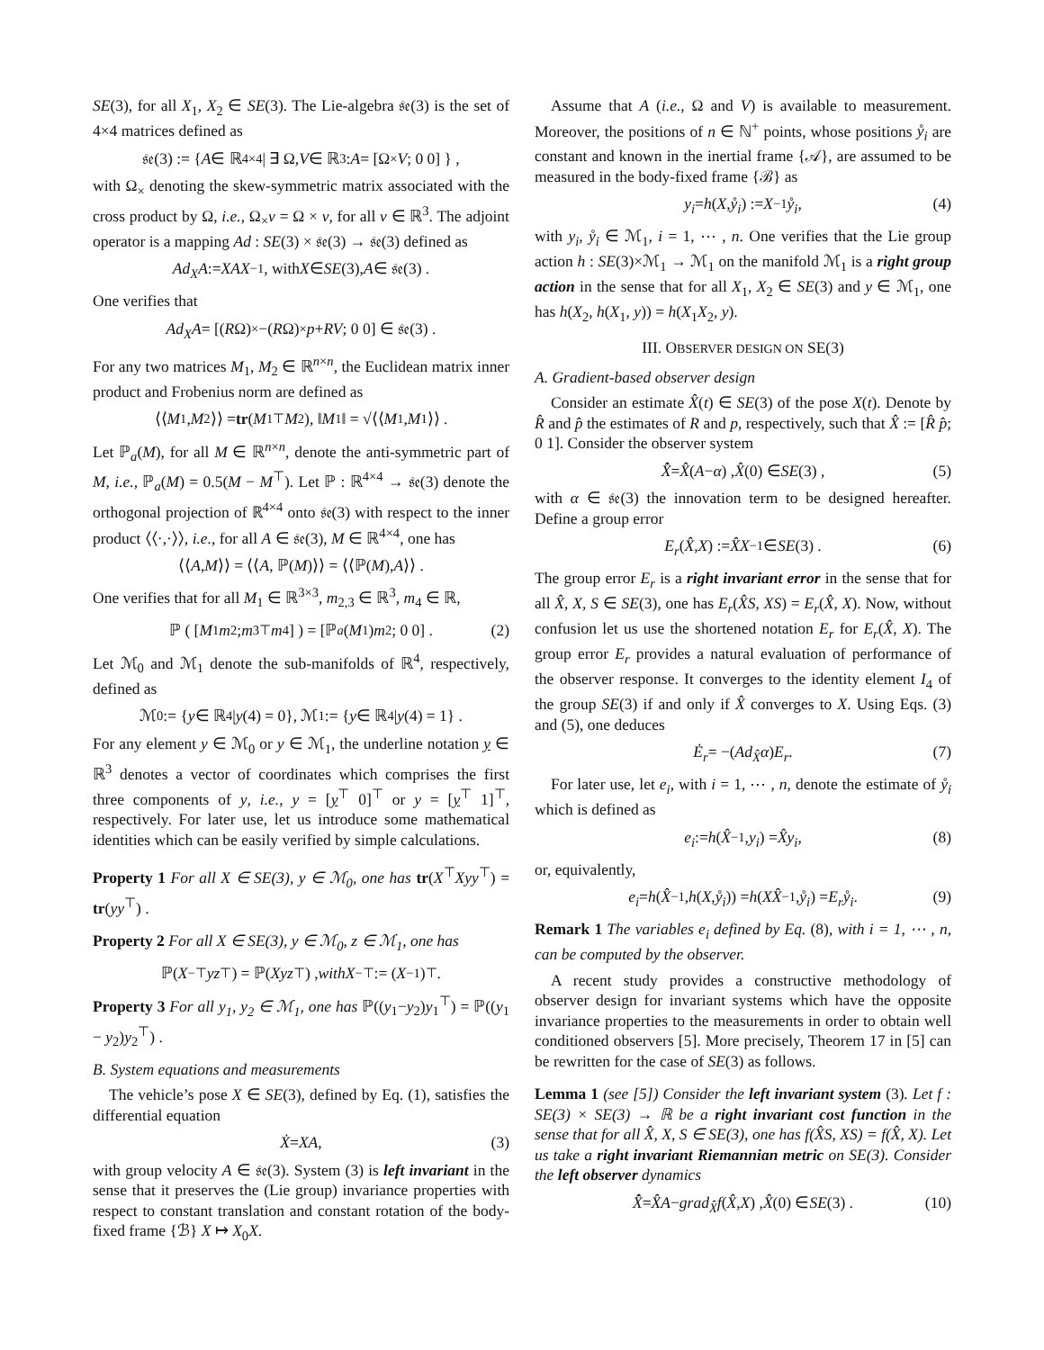SE(3), for all X<sub>1</sub>, X<sub>2</sub> ∈ SE(3). The Lie-algebra 𝔰𝔢(3) is the set of 4×4 matrices defined as
𝔰𝔢(3) := { A ∈ ℝ<sup>4×4</sup> | ∃ Ω, V ∈ ℝ<sup>3</sup> : A = [Ω<sub>×</sub> V; 0 0] } ,
with Ω<sub>×</sub> denoting the skew-symmetric matrix associated with the cross product by Ω, i.e., Ω<sub>×</sub>v = Ω × v, for all v ∈ ℝ<sup>3</sup>. The adjoint operator is a mapping Ad : SE(3) × 𝔰𝔢(3) → 𝔰𝔢(3) defined as
Ad<sub>X</sub>A := XAX<sup>−1</sup>, with X ∈ SE (3), A ∈ 𝔰𝔢(3) .
One verifies that
Ad<sub>X</sub>A = [(R Ω)<sub>×</sub> −(R Ω)<sub>×</sub> p + RV; 0 0] ∈ 𝔰𝔢(3) .
For any two matrices M<sub>1</sub>, M<sub>2</sub> ∈ ℝ<sup>n×n</sup>, the Euclidean matrix inner product and Frobenius norm are defined as
⟨⟨ M<sub>1</sub>, M<sub>2</sub>⟩⟩ = tr (M<sub>1</sub><sup>⊤</sup> M<sub>2</sub>), ‖ M<sub>1</sub>‖ = √⟨⟨ M<sub>1</sub>, M<sub>1</sub>⟩⟩ .
Let ℙ<sub>a</sub>(M), for all M ∈ ℝ<sup>n×n</sup>, denote the anti-symmetric part of M, i.e., ℙ<sub>a</sub>(M) = 0.5(M − M<sup>⊤</sup>). Let ℙ : ℝ<sup>4×4</sup> → 𝔰𝔢(3) denote the orthogonal projection of ℝ<sup>4×4</sup> onto 𝔰𝔢(3) with respect to the inner product ⟨⟨·,·⟩⟩, i.e., for all A ∈ 𝔰𝔢(3), M ∈ ℝ<sup>4×4</sup>, one has
⟨⟨ A, M ⟩⟩ = ⟨⟨ A, ℙ(M)⟩⟩ = ⟨⟨ℙ(M), A ⟩⟩ .
One verifies that for all M<sub>1</sub> ∈ ℝ<sup>3×3</sup>, m<sub>2,3</sub> ∈ ℝ<sup>3</sup>, m<sub>4</sub> ∈ ℝ,
ℙ ( [M<sub>1</sub> m<sub>2</sub>; m<sub>3</sub><sup>⊤</sup> m<sub>4</sub>] ) = [ℙ<sub>a</sub> (M<sub>1</sub>) m<sub>2</sub>; 0 0] . (2)
Let ℳ<sub>0</sub> and ℳ<sub>1</sub> denote the sub-manifolds of ℝ<sup>4</sup>, respectively, defined as
ℳ<sub>0</sub> := { y ∈ ℝ<sup>4</sup> | y (4) = 0}, ℳ<sub>1</sub> := { y ∈ ℝ<sup>4</sup> | y (4) = 1} .
For any element y ∈ ℳ<sub>0</sub> or y ∈ ℳ<sub>1</sub>, the underline notation y ∈ ℝ<sup>3</sup> denotes a vector of coordinates which comprises the first three components of y, i.e., y = [y<sup>⊤</sup> 0]<sup>⊤</sup> or y = [y<sup>⊤</sup> 1]<sup>⊤</sup>, respectively. For later use, let us introduce some mathematical identities which can be easily verified by simple calculations.
Property 1 For all X ∈ SE(3), y ∈ ℳ<sub>0</sub>, one has tr(X<sup>⊤</sup>Xyy<sup>⊤</sup>) = tr(yy<sup>⊤</sup>) .
Property 2 For all X ∈ SE(3), y ∈ ℳ<sub>0</sub>, z ∈ ℳ<sub>1</sub>, one has
ℙ(X<sup>−⊤</sup> yz<sup>⊤</sup>) = ℙ(Xyz<sup>⊤</sup>) , with X<sup>−⊤</sup> := (X<sup>−1</sup>)<sup>⊤</sup> .
Property 3 For all y<sub>1</sub>, y<sub>2</sub> ∈ ℳ<sub>1</sub>, one has ℙ((y<sub>1</sub>−y<sub>2</sub>)y<sub>1</sub><sup>⊤</sup>) = ℙ((y<sub>1</sub> − y<sub>2</sub>)y<sub>2</sub><sup>⊤</sup>) .
B. System equations and measurements
The vehicle’s pose X ∈ SE(3), defined by Eq. (1), satisfies the differential equation
Ẋ = XA , (3)
with group velocity A ∈ 𝔰𝔢(3). System (3) is left invariant in the sense that it preserves the (Lie group) invariance properties with respect to constant translation and constant rotation of the body-fixed frame {ℬ} X ↦ X<sub>0</sub>X.
Assume that A (i.e., Ω and V) is available to measurement. Moreover, the positions of n ∈ ℕ<sup>+</sup> points, whose positions ẙ<sub>i</sub> are constant and known in the inertial frame {𝒜}, are assumed to be measured in the body-fixed frame {ℬ} as
y<sub>i</sub> = h (X, ẙ<sub>i</sub>) := X<sup>−1</sup> ẙ<sub>i</sub> , (4)
with y<sub>i</sub>, ẙ<sub>i</sub> ∈ ℳ<sub>1</sub>, i = 1, ⋯ , n. One verifies that the Lie group action h : SE(3)×ℳ<sub>1</sub> → ℳ<sub>1</sub> on the manifold ℳ<sub>1</sub> is a right group action in the sense that for all X<sub>1</sub>, X<sub>2</sub> ∈ SE(3) and y ∈ ℳ<sub>1</sub>, one has h(X<sub>2</sub>, h(X<sub>1</sub>, y)) = h(X<sub>1</sub>X<sub>2</sub>, y).
III. OBSERVER DESIGN ON SE(3)
A. Gradient-based observer design
Consider an estimate X̂(t) ∈ SE(3) of the pose X(t). Denote by R̂ and p̂ the estimates of R and p, respectively, such that X̂ := [R̂ p̂; 0 1]. Consider the observer system
X̂̇ = X̂ (A − α) , X̂ (0) ∈ SE (3) , (5)
with α ∈ 𝔰𝔢(3) the innovation term to be designed hereafter. Define a group error
E<sub>r</sub> (X̂, X) := X̂X<sup>−1</sup> ∈ SE (3) . (6)
The group error E<sub>r</sub> is a right invariant error in the sense that for all X̂, X, S ∈ SE(3), one has E<sub>r</sub>(X̂S, XS) = E<sub>r</sub>(X̂, X). Now, without confusion let us use the shortened notation E<sub>r</sub> for E<sub>r</sub>(X̂, X). The group error E<sub>r</sub> provides a natural evaluation of performance of the observer response. It converges to the identity element I<sub>4</sub> of the group SE(3) if and only if X̂ converges to X. Using Eqs. (3) and (5), one deduces
Ė<sub>r</sub> = −(Ad<sub>X̂</sub>α) E<sub>r</sub> . (7)
For later use, let e<sub>i</sub>, with i = 1, ⋯ , n, denote the estimate of ẙ<sub>i</sub> which is defined as
e<sub>i</sub> := h (X̂<sup>−1</sup>, y<sub>i</sub>) = X̂y<sub>i</sub> , (8)
or, equivalently,
e<sub>i</sub> = h (X̂<sup>−1</sup>, h (X, ẙ<sub>i</sub>)) = h (XX̂<sup>−1</sup>, ẙ<sub>i</sub>) = E<sub>r</sub>ẙ<sub>i</sub> . (9)
Remark 1 The variables e<sub>i</sub> defined by Eq. (8), with i = 1, ⋯ , n, can be computed by the observer.
A recent study provides a constructive methodology of observer design for invariant systems which have the opposite invariance properties to the measurements in order to obtain well conditioned observers [5]. More precisely, Theorem 17 in [5] can be rewritten for the case of SE(3) as follows.
Lemma 1 (see [5]) Consider the left invariant system (3). Let f : SE(3) × SE(3) → ℝ be a right invariant cost function in the sense that for all X̂, X, S ∈ SE(3), one has f(X̂S, XS) = f(X̂, X). Let us take a right invariant Riemannian metric on SE(3). Consider the left observer dynamics
X̂̇ = X̂A − grad<sub>X̂</sub> f (X̂, X) , X̂ (0) ∈ SE (3) . (10)